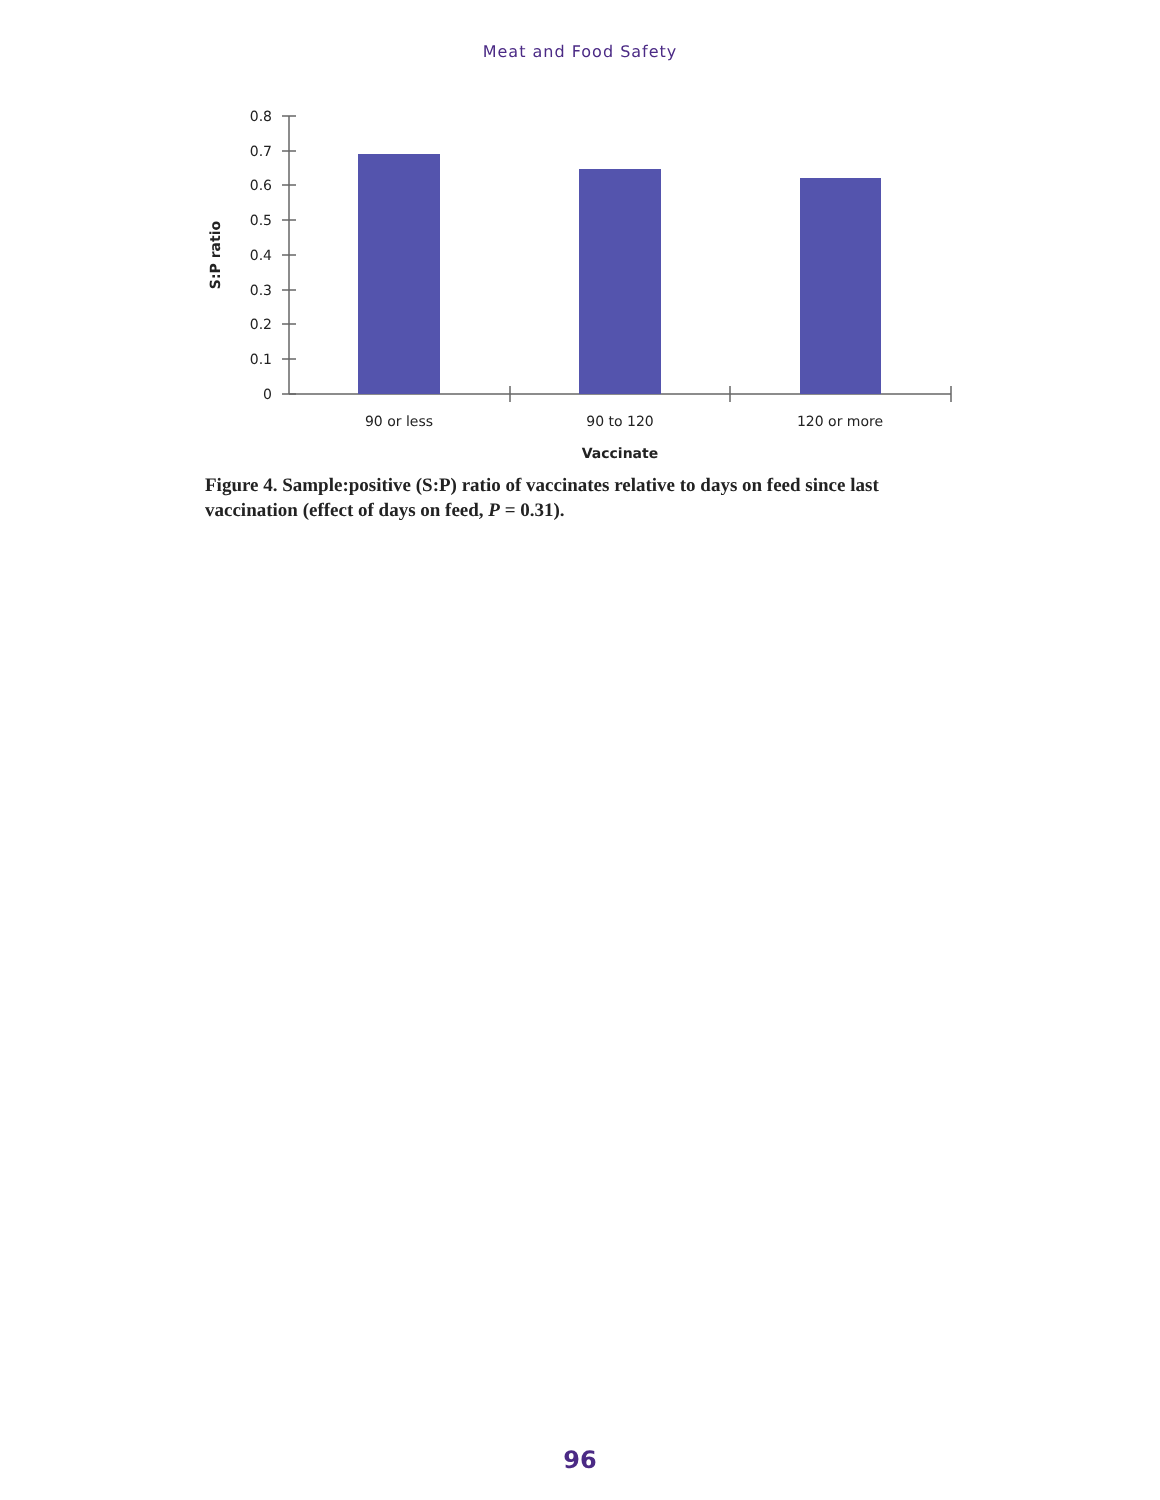Meat and Food Safety
0.8
0.7
0.6
0.5
0.4
0.3
0.2
0.1
0
90 or less
90 to 120
120 or more
Vaccinate
S:P ratio
Figure 4. Sample:positive (S:P) ratio of vaccinates relative to days on feed since last vaccination (effect of days on feed, P = 0.31).
96